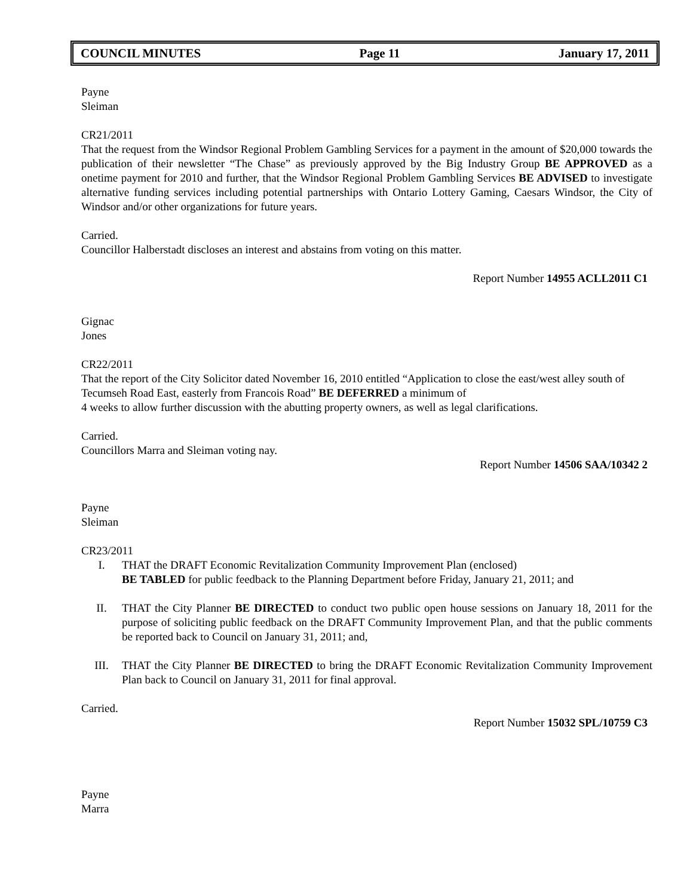COUNCIL MINUTES Page 11 January 17, 2011
Payne
Sleiman
CR21/2011
That the request from the Windsor Regional Problem Gambling Services for a payment in the amount of $20,000 towards the publication of their newsletter “The Chase” as previously approved by the Big Industry Group BE APPROVED as a onetime payment for 2010 and further, that the Windsor Regional Problem Gambling Services BE ADVISED to investigate alternative funding services including potential partnerships with Ontario Lottery Gaming, Caesars Windsor, the City of Windsor and/or other organizations for future years.
Carried.
Councillor Halberstadt discloses an interest and abstains from voting on this matter.
Report Number 14955 ACLL2011 C1
Gignac
Jones
CR22/2011
That the report of the City Solicitor dated November 16, 2010 entitled “Application to close the east/west alley south of Tecumseh Road East, easterly from Francois Road” BE DEFERRED a minimum of
4 weeks to allow further discussion with the abutting property owners, as well as legal clarifications.
Carried.
Councillors Marra and Sleiman voting nay.
Report Number 14506 SAA/10342 2
Payne
Sleiman
CR23/2011
I. THAT the DRAFT Economic Revitalization Community Improvement Plan (enclosed)
BE TABLED for public feedback to the Planning Department before Friday, January 21, 2011; and
II. THAT the City Planner BE DIRECTED to conduct two public open house sessions on January 18, 2011 for the purpose of soliciting public feedback on the DRAFT Community Improvement Plan, and that the public comments be reported back to Council on January 31, 2011; and,
III. THAT the City Planner BE DIRECTED to bring the DRAFT Economic Revitalization Community Improvement Plan back to Council on January 31, 2011 for final approval.
Carried.
Report Number 15032 SPL/10759 C3
Payne
Marra